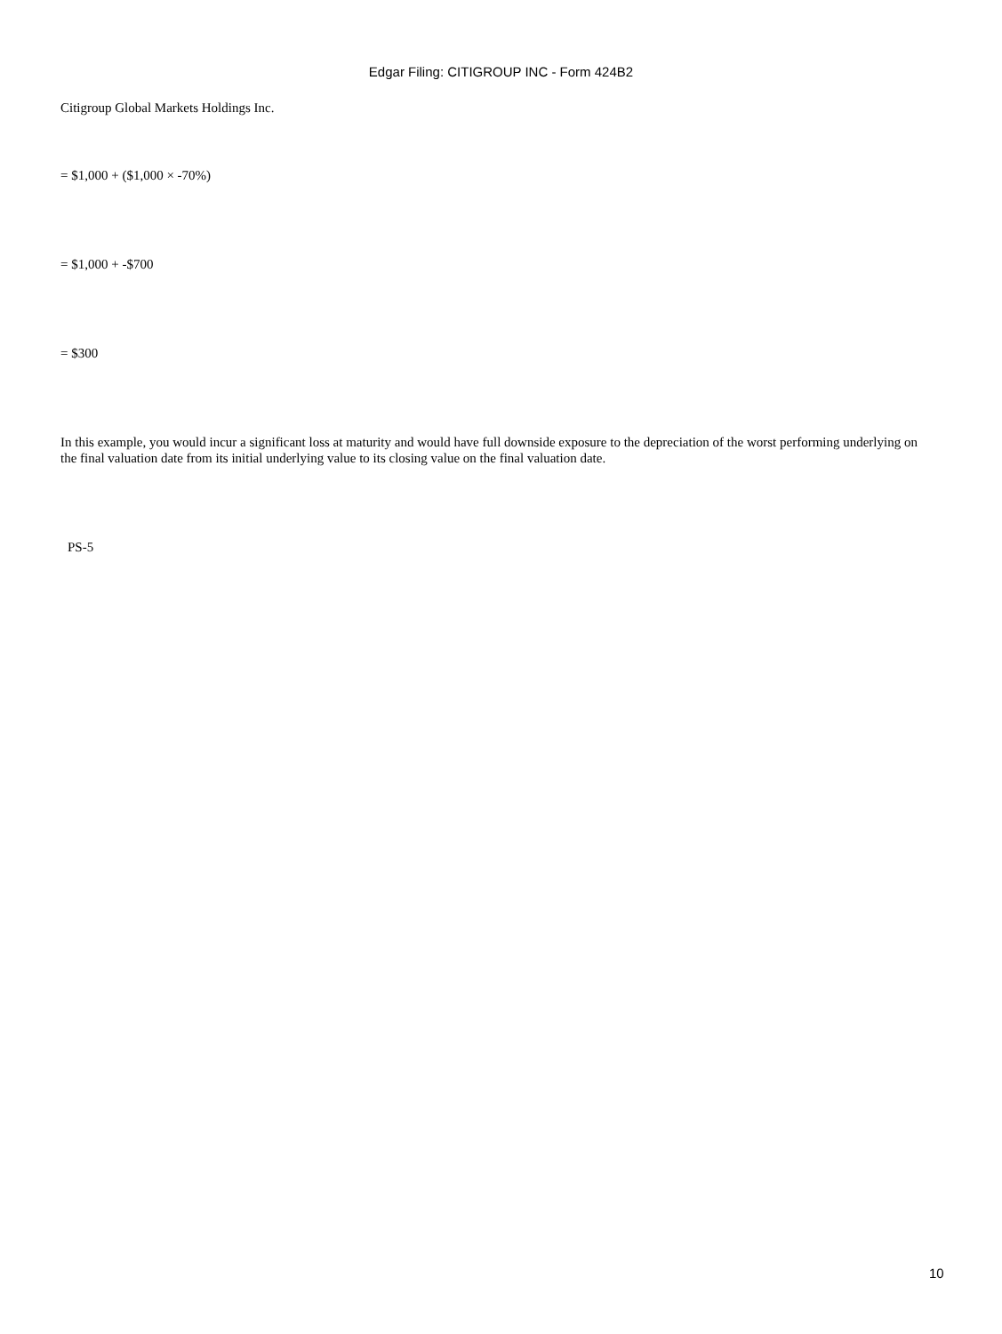Edgar Filing: CITIGROUP INC - Form 424B2
Citigroup Global Markets Holdings Inc.
= $1,000 + ($1,000 × -70%)
= $1,000 + -$700
= $300
In this example, you would incur a significant loss at maturity and would have full downside exposure to the depreciation of the worst performing underlying on the final valuation date from its initial underlying value to its closing value on the final valuation date.
PS-5
10